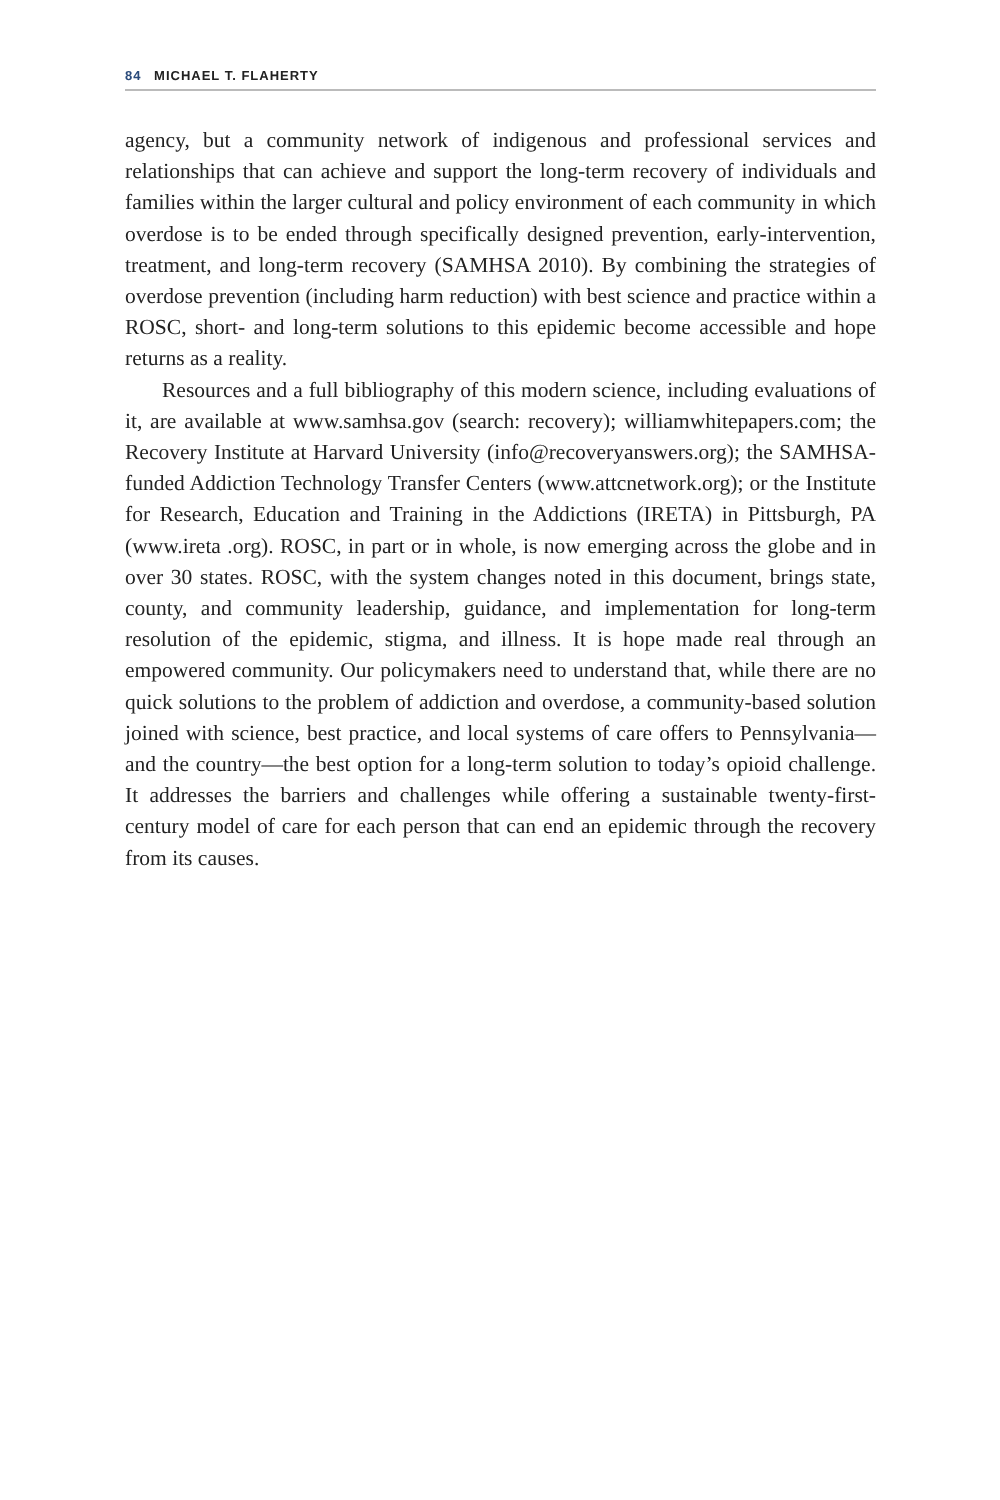84 MICHAEL T. FLAHERTY
agency, but a community network of indigenous and professional services and relationships that can achieve and support the long-term recovery of individuals and families within the larger cultural and policy environment of each community in which overdose is to be ended through specifically designed prevention, early-intervention, treatment, and long-term recovery (SAMHSA 2010). By combining the strategies of overdose prevention (including harm reduction) with best science and practice within a ROSC, short- and long-term solutions to this epidemic become accessible and hope returns as a reality.
Resources and a full bibliography of this modern science, including evaluations of it, are available at www.samhsa.gov (search: recovery); williamwhitepapers.com; the Recovery Institute at Harvard University (info@recoveryanswers.org); the SAMHSA-funded Addiction Technology Transfer Centers (www.attcnetwork.org); or the Institute for Research, Education and Training in the Addictions (IRETA) in Pittsburgh, PA (www.ireta .org). ROSC, in part or in whole, is now emerging across the globe and in over 30 states. ROSC, with the system changes noted in this document, brings state, county, and community leadership, guidance, and implementation for long-term resolution of the epidemic, stigma, and illness. It is hope made real through an empowered community. Our policymakers need to understand that, while there are no quick solutions to the problem of addiction and overdose, a community-based solution joined with science, best practice, and local systems of care offers to Pennsylvania—and the country—the best option for a long-term solution to today’s opioid challenge. It addresses the barriers and challenges while offering a sustainable twenty-first-century model of care for each person that can end an epidemic through the recovery from its causes.